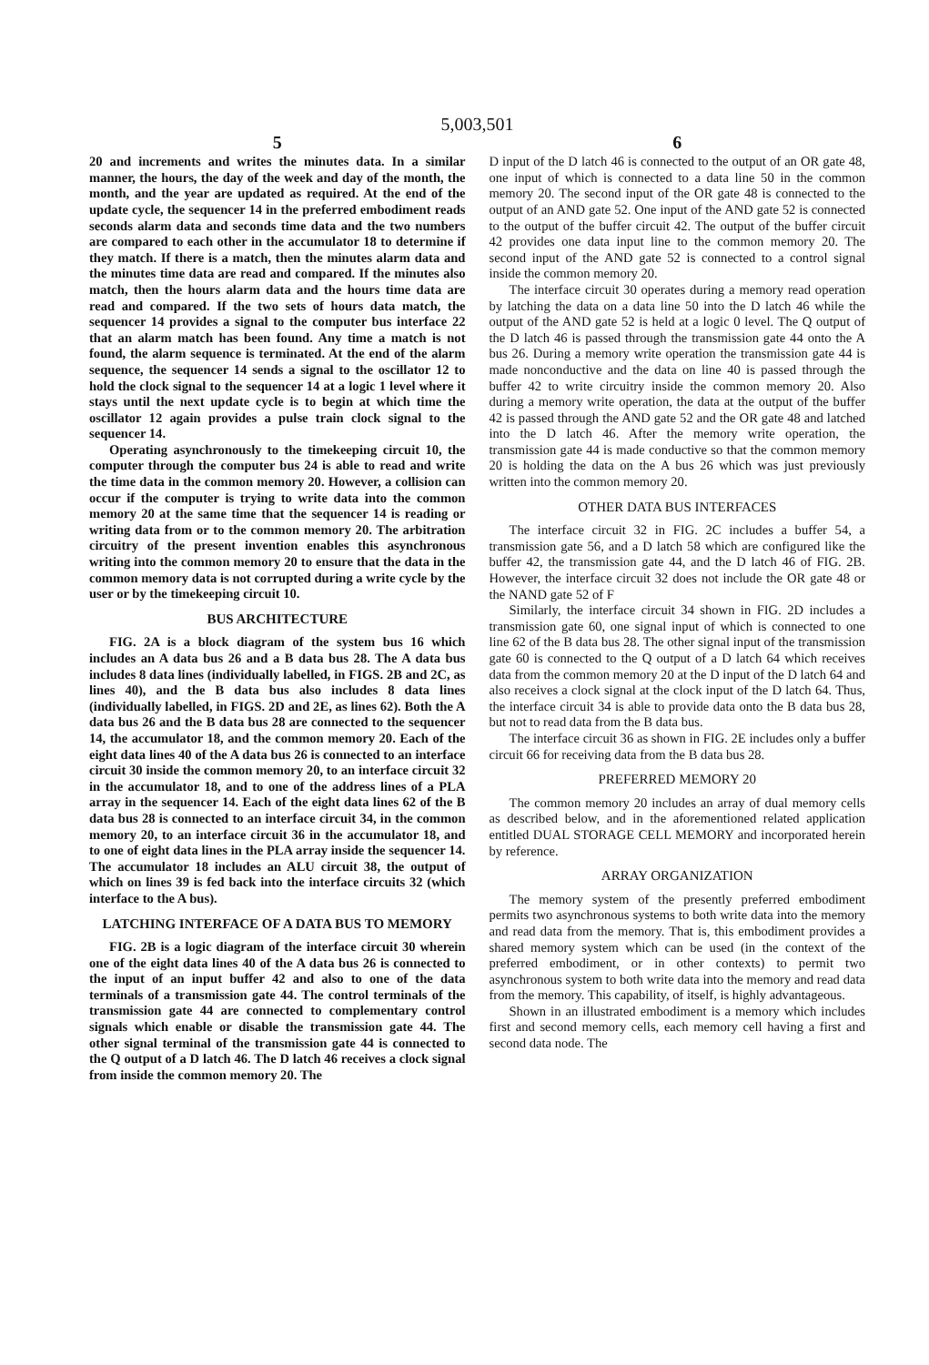5,003,501
5
20 and increments and writes the minutes data. In a similar manner, the hours, the day of the week and day of the month, the month, and the year are updated as required. At the end of the update cycle, the sequencer 14 in the preferred embodiment reads seconds alarm data and seconds time data and the two numbers are compared to each other in the accumulator 18 to determine if they match. If there is a match, then the minutes alarm data and the minutes time data are read and compared. If the minutes also match, then the hours alarm data and the hours time data are read and compared. If the two sets of hours data match, the sequencer 14 provides a signal to the computer bus interface 22 that an alarm match has been found. Any time a match is not found, the alarm sequence is terminated. At the end of the alarm sequence, the sequencer 14 sends a signal to the oscillator 12 to hold the clock signal to the sequencer 14 at a logic 1 level where it stays until the next update cycle is to begin at which time the oscillator 12 again provides a pulse train clock signal to the sequencer 14.
Operating asynchronously to the timekeeping circuit 10, the computer through the computer bus 24 is able to read and write the time data in the common memory 20. However, a collision can occur if the computer is trying to write data into the common memory 20 at the same time that the sequencer 14 is reading or writing data from or to the common memory 20. The arbitration circuitry of the present invention enables this asynchronous writing into the common memory 20 to ensure that the data in the common memory data is not corrupted during a write cycle by the user or by the timekeeping circuit 10.
BUS ARCHITECTURE
FIG. 2A is a block diagram of the system bus 16 which includes an A data bus 26 and a B data bus 28. The A data bus includes 8 data lines (individually labelled, in FIGS. 2B and 2C, as lines 40), and the B data bus also includes 8 data lines (individually labelled, in FIGS. 2D and 2E, as lines 62). Both the A data bus 26 and the B data bus 28 are connected to the sequencer 14, the accumulator 18, and the common memory 20. Each of the eight data lines 40 of the A data bus 26 is connected to an interface circuit 30 inside the common memory 20, to an interface circuit 32 in the accumulator 18, and to one of the address lines of a PLA array in the sequencer 14. Each of the eight data lines 62 of the B data bus 28 is connected to an interface circuit 34, in the common memory 20, to an interface circuit 36 in the accumulator 18, and to one of eight data lines in the PLA array inside the sequencer 14. The accumulator 18 includes an ALU circuit 38, the output of which on lines 39 is fed back into the interface circuits 32 (which interface to the A bus).
LATCHING INTERFACE OF A DATA BUS TO MEMORY
FIG. 2B is a logic diagram of the interface circuit 30 wherein one of the eight data lines 40 of the A data bus 26 is connected to the input of an input buffer 42 and also to one of the data terminals of a transmission gate 44. The control terminals of the transmission gate 44 are connected to complementary control signals which enable or disable the transmission gate 44. The other signal terminal of the transmission gate 44 is connected to the Q output of a D latch 46. The D latch 46 receives a clock signal from inside the common memory 20. The
6
D input of the D latch 46 is connected to the output of an OR gate 48, one input of which is connected to a data line 50 in the common memory 20. The second input of the OR gate 48 is connected to the output of an AND gate 52. One input of the AND gate 52 is connected to the output of the buffer circuit 42. The output of the buffer circuit 42 provides one data input line to the common memory 20. The second input of the AND gate 52 is connected to a control signal inside the common memory 20.
The interface circuit 30 operates during a memory read operation by latching the data on a data line 50 into the D latch 46 while the output of the AND gate 52 is held at a logic 0 level. The Q output of the D latch 46 is passed through the transmission gate 44 onto the A bus 26. During a memory write operation the transmission gate 44 is made nonconductive and the data on line 40 is passed through the buffer 42 to write circuitry inside the common memory 20. Also during a memory write operation, the data at the output of the buffer 42 is passed through the AND gate 52 and the OR gate 48 and latched into the D latch 46. After the memory write operation, the transmission gate 44 is made conductive so that the common memory 20 is holding the data on the A bus 26 which was just previously written into the common memory 20.
OTHER DATA BUS INTERFACES
The interface circuit 32 in FIG. 2C includes a buffer 54, a transmission gate 56, and a D latch 58 which are configured like the buffer 42, the transmission gate 44, and the D latch 46 of FIG. 2B. However, the interface circuit 32 does not include the OR gate 48 or the NAND gate 52 of F
Similarly, the interface circuit 34 shown in FIG. 2D includes a transmission gate 60, one signal input of which is connected to one line 62 of the B data bus 28. The other signal input of the transmission gate 60 is connected to the Q output of a D latch 64 which receives data from the common memory 20 at the D input of the D latch 64 and also receives a clock signal at the clock input of the D latch 64. Thus, the interface circuit 34 is able to provide data onto the B data bus 28, but not to read data from the B data bus.
The interface circuit 36 as shown in FIG. 2E includes only a buffer circuit 66 for receiving data from the B data bus 28.
PREFERRED MEMORY 20
The common memory 20 includes an array of dual memory cells as described below, and in the aforementioned related application entitled DUAL STORAGE CELL MEMORY and incorporated herein by reference.
ARRAY ORGANIZATION
The memory system of the presently preferred embodiment permits two asynchronous systems to both write data into the memory and read data from the memory. That is, this embodiment provides a shared memory system which can be used (in the context of the preferred embodiment, or in other contexts) to permit two asynchronous system to both write data into the memory and read data from the memory. This capability, of itself, is highly advantageous.
Shown in an illustrated embodiment is a memory which includes first and second memory cells, each memory cell having a first and second data node. The